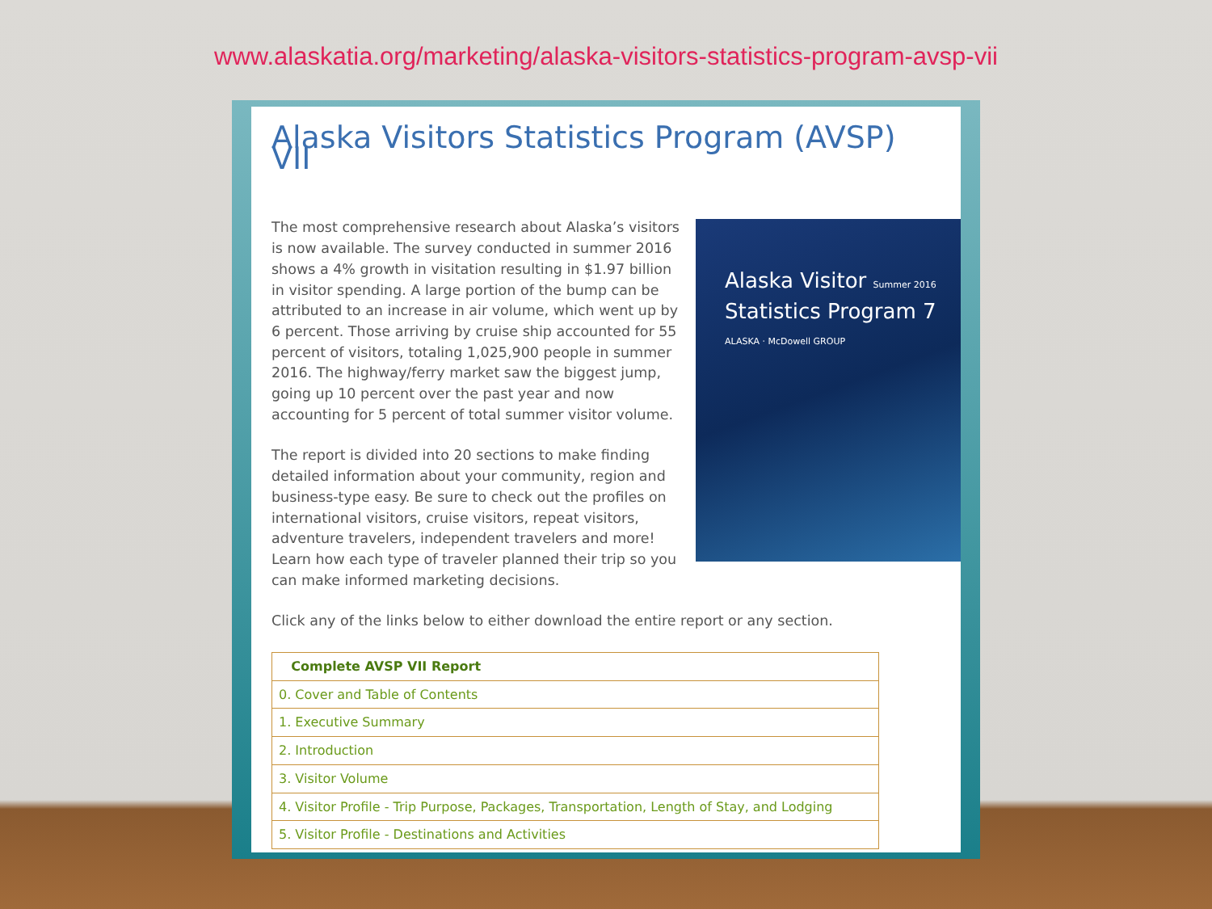www.alaskatia.org/marketing/alaska-visitors-statistics-program-avsp-vii
Alaska Visitors Statistics Program (AVSP) VII
Alaska Visitor Summer 2016
Statistics Program 7
ALASKA · McDowell GROUP
The most comprehensive research about Alaska’s visitors is now available. The survey conducted in summer 2016 shows a 4% growth in visitation resulting in $1.97 billion in visitor spending. A large portion of the bump can be attributed to an increase in air volume, which went up by 6 percent. Those arriving by cruise ship accounted for 55 percent of visitors, totaling 1,025,900 people in summer 2016. The highway/ferry market saw the biggest jump, going up 10 percent over the past year and now accounting for 5 percent of total summer visitor volume.
The report is divided into 20 sections to make finding detailed information about your community, region and business-type easy. Be sure to check out the profiles on international visitors, cruise visitors, repeat visitors, adventure travelers, independent travelers and more! Learn how each type of traveler planned their trip so you can make informed marketing decisions.
Click any of the links below to either download the entire report or any section.
| Complete AVSP VII Report |
| 0. Cover and Table of Contents |
| 1. Executive Summary |
| 2. Introduction |
| 3. Visitor Volume |
| 4. Visitor Profile - Trip Purpose, Packages, Transportation, Length of Stay, and Lodging |
| 5. Visitor Profile - Destinations and Activities |